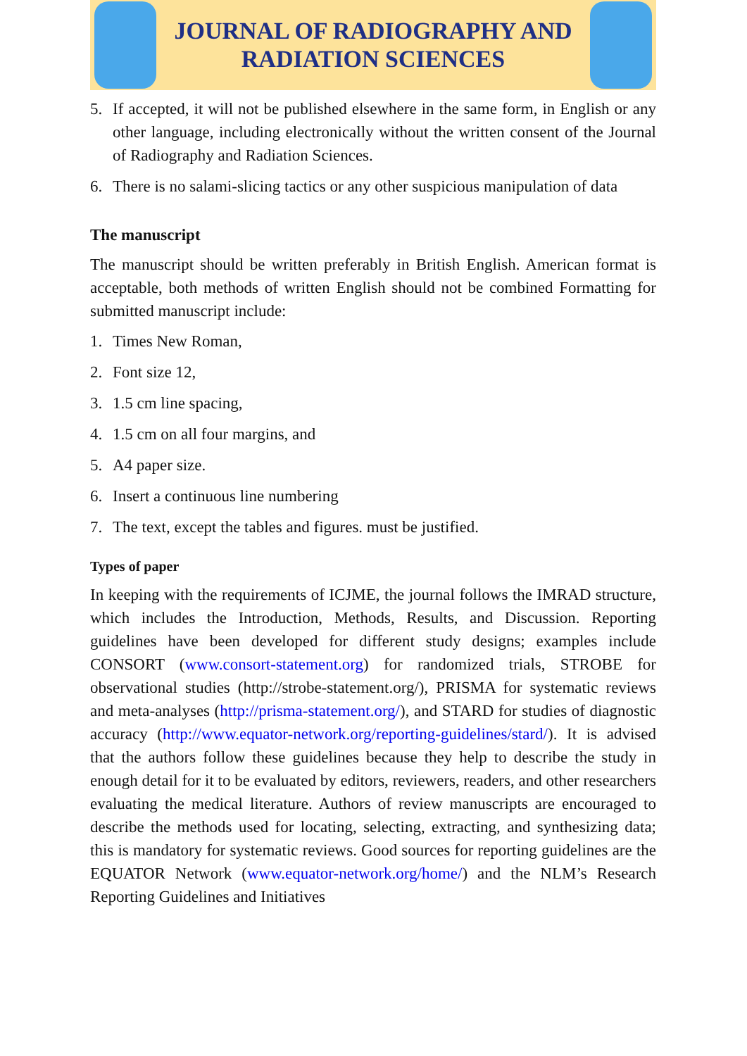JOURNAL OF RADIOGRAPHY AND
RADIATION SCIENCES
5. If accepted, it will not be published elsewhere in the same form, in English or any other language, including electronically without the written consent of the Journal of Radiography and Radiation Sciences.
6. There is no salami-slicing tactics or any other suspicious manipulation of data
The manuscript
The manuscript should be written preferably in British English. American format is acceptable, both methods of written English should not be combined Formatting for submitted manuscript include:
1. Times New Roman,
2. Font size 12,
3. 1.5 cm line spacing,
4. 1.5 cm on all four margins, and
5. A4 paper size.
6. Insert a continuous line numbering
7. The text, except the tables and figures. must be justified.
Types of paper
In keeping with the requirements of ICJME, the journal follows the IMRAD structure, which includes the Introduction, Methods, Results, and Discussion. Reporting guidelines have been developed for different study designs; examples include CONSORT (www.consort-statement.org) for randomized trials, STROBE for observational studies (http://strobe-statement.org/), PRISMA for systematic reviews and meta-analyses (http://prisma-statement.org/), and STARD for studies of diagnostic accuracy (http://www.equator-network.org/reporting-guidelines/stard/). It is advised that the authors follow these guidelines because they help to describe the study in enough detail for it to be evaluated by editors, reviewers, readers, and other researchers evaluating the medical literature. Authors of review manuscripts are encouraged to describe the methods used for locating, selecting, extracting, and synthesizing data; this is mandatory for systematic reviews. Good sources for reporting guidelines are the EQUATOR Network (www.equator-network.org/home/) and the NLM’s Research Reporting Guidelines and Initiatives